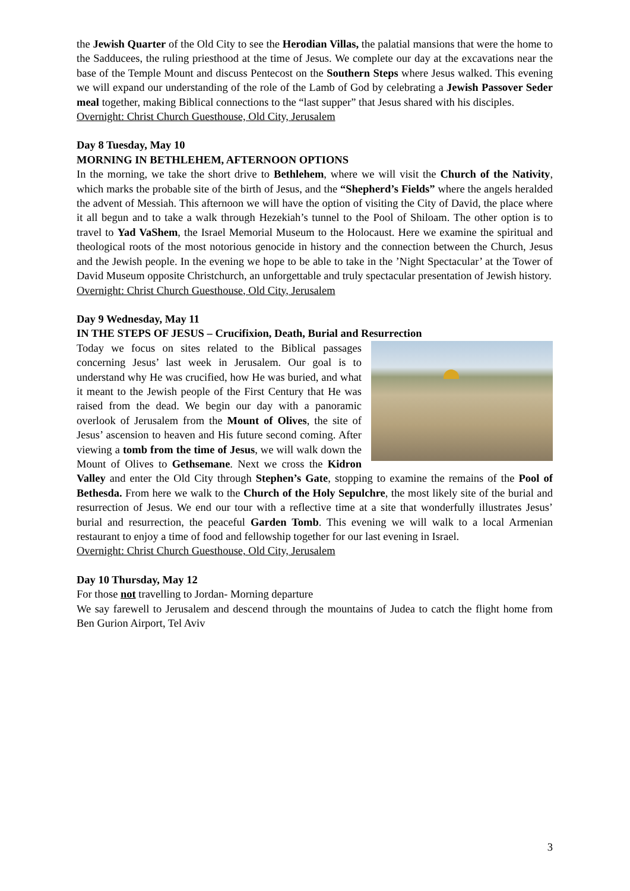the Jewish Quarter of the Old City to see the Herodian Villas, the palatial mansions that were the home to the Sadducees, the ruling priesthood at the time of Jesus. We complete our day at the excavations near the base of the Temple Mount and discuss Pentecost on the Southern Steps where Jesus walked. This evening we will expand our understanding of the role of the Lamb of God by celebrating a Jewish Passover Seder meal together, making Biblical connections to the “last supper” that Jesus shared with his disciples.
Overnight: Christ Church Guesthouse, Old City, Jerusalem
Day 8 Tuesday, May 10
MORNING IN BETHLEHEM, AFTERNOON OPTIONS
In the morning, we take the short drive to Bethlehem, where we will visit the Church of the Nativity, which marks the probable site of the birth of Jesus, and the “Shepherd’s Fields” where the angels heralded the advent of Messiah. This afternoon we will have the option of visiting the City of David, the place where it all begun and to take a walk through Hezekiah’s tunnel to the Pool of Shiloam. The other option is to travel to Yad VaShem, the Israel Memorial Museum to the Holocaust. Here we examine the spiritual and theological roots of the most notorious genocide in history and the connection between the Church, Jesus and the Jewish people. In the evening we hope to be able to take in the ’Night Spectacular’ at the Tower of David Museum opposite Christchurch, an unforgettable and truly spectacular presentation of Jewish history.
Overnight: Christ Church Guesthouse, Old City, Jerusalem
Day 9 Wednesday, May 11
IN THE STEPS OF JESUS – Crucifixion, Death, Burial and Resurrection
Today we focus on sites related to the Biblical passages concerning Jesus’ last week in Jerusalem. Our goal is to understand why He was crucified, how He was buried, and what it meant to the Jewish people of the First Century that He was raised from the dead. We begin our day with a panoramic overlook of Jerusalem from the Mount of Olives, the site of Jesus’ ascension to heaven and His future second coming. After viewing a tomb from the time of Jesus, we will walk down the Mount of Olives to Gethsemane. Next we cross the Kidron Valley and enter the Old City through Stephen’s Gate, stopping to examine the remains of the Pool of Bethesda. From here we walk to the Church of the Holy Sepulchre, the most likely site of the burial and resurrection of Jesus. We end our tour with a reflective time at a site that wonderfully illustrates Jesus’ burial and resurrection, the peaceful Garden Tomb. This evening we will walk to a local Armenian restaurant to enjoy a time of food and fellowship together for our last evening in Israel.
Overnight: Christ Church Guesthouse, Old City, Jerusalem
Day 10 Thursday, May 12
For those not travelling to Jordan- Morning departure
We say farewell to Jerusalem and descend through the mountains of Judea to catch the flight home from Ben Gurion Airport, Tel Aviv
3